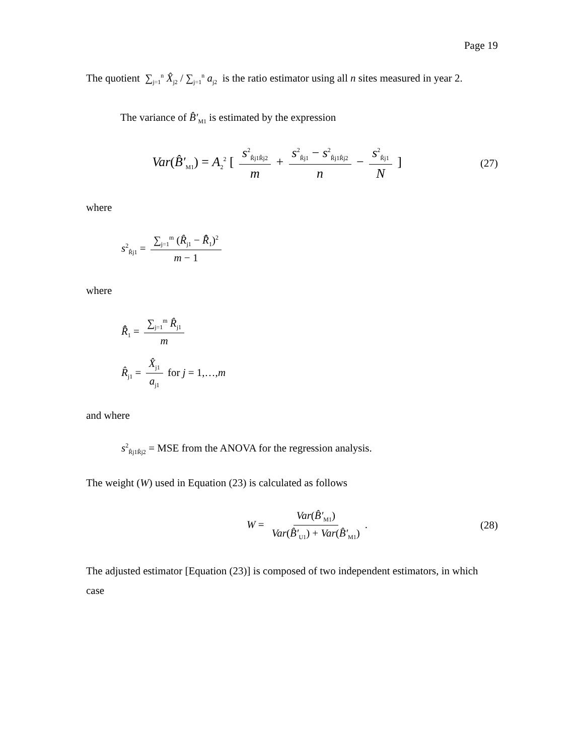Page 19
The quotient ∑<sub>j=1</sub><sup>n</sup> X̂<sub>j2</sub> / ∑<sub>j=1</sub><sup>n</sup> a<sub>j2</sub> is the ratio estimator using all n sites measured in year 2.
The variance of B̂′<sub>M1</sub> is estimated by the expression
Var(B̂′<sub>M1</sub>) = A<sub>2</sub><sup>2</sup> [ s<sup>2</sup><sub>R̂j1R̂j2</sub> m + s<sup>2</sup><sub>R̂j1</sub> − s<sup>2</sup><sub>R̂j1R̂j2</sub> n − s<sup>2</sup><sub>R̂j1</sub> N ]
(27)
where
s<sup>2</sup><sub>R̂j1</sub> = ∑<sub>j=1</sub><sup>m</sup> (R̂<sub>j1</sub> − R̄̂<sub>1</sub>)<sup>2</sup> m − 1
where
R̄̂<sub>1</sub> = ∑<sub>j=1</sub><sup>m</sup> R̂<sub>j1</sub> m
R̂<sub>j1</sub> = X̂<sub>j1</sub> a<sub>j1</sub> for j = 1,…,m
and where
s<sup>2</sup><sub>R̂j1R̂j2</sub> = MSE from the ANOVA for the regression analysis.
The weight (W) used in Equation (23) is calculated as follows
W = Var(B̂′<sub>M1</sub>) Var(B̂′<sub>U1</sub>) + Var(B̂′<sub>M1</sub>).
(28)
The adjusted estimator [Equation (23)] is composed of two independent estimators, in which case